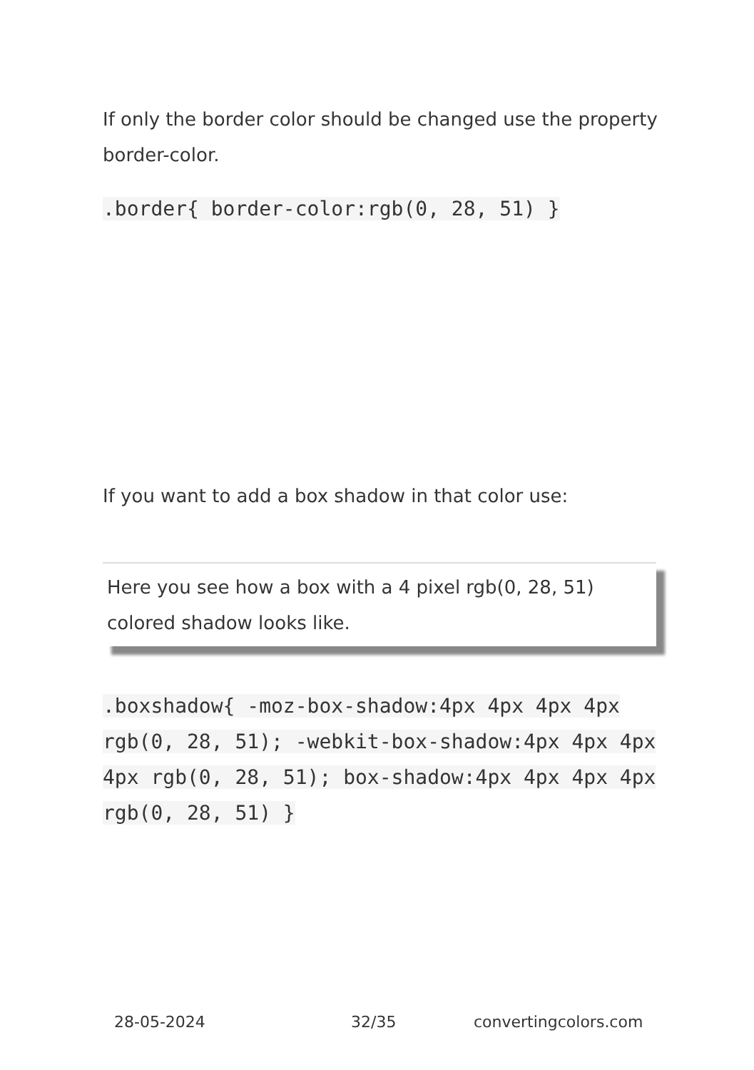If only the border color should be changed use the property border-color.
.border{ border-color:rgb(0, 28, 51) }
If you want to add a box shadow in that color use:
Here you see how a box with a 4 pixel rgb(0, 28, 51) colored shadow looks like.
.boxshadow{ -moz-box-shadow:4px 4px 4px 4px rgb(0, 28, 51); -webkit-box-shadow:4px 4px 4px 4px rgb(0, 28, 51); box-shadow:4px 4px 4px 4px rgb(0, 28, 51) }
28-05-2024 32/35 convertingcolors.com